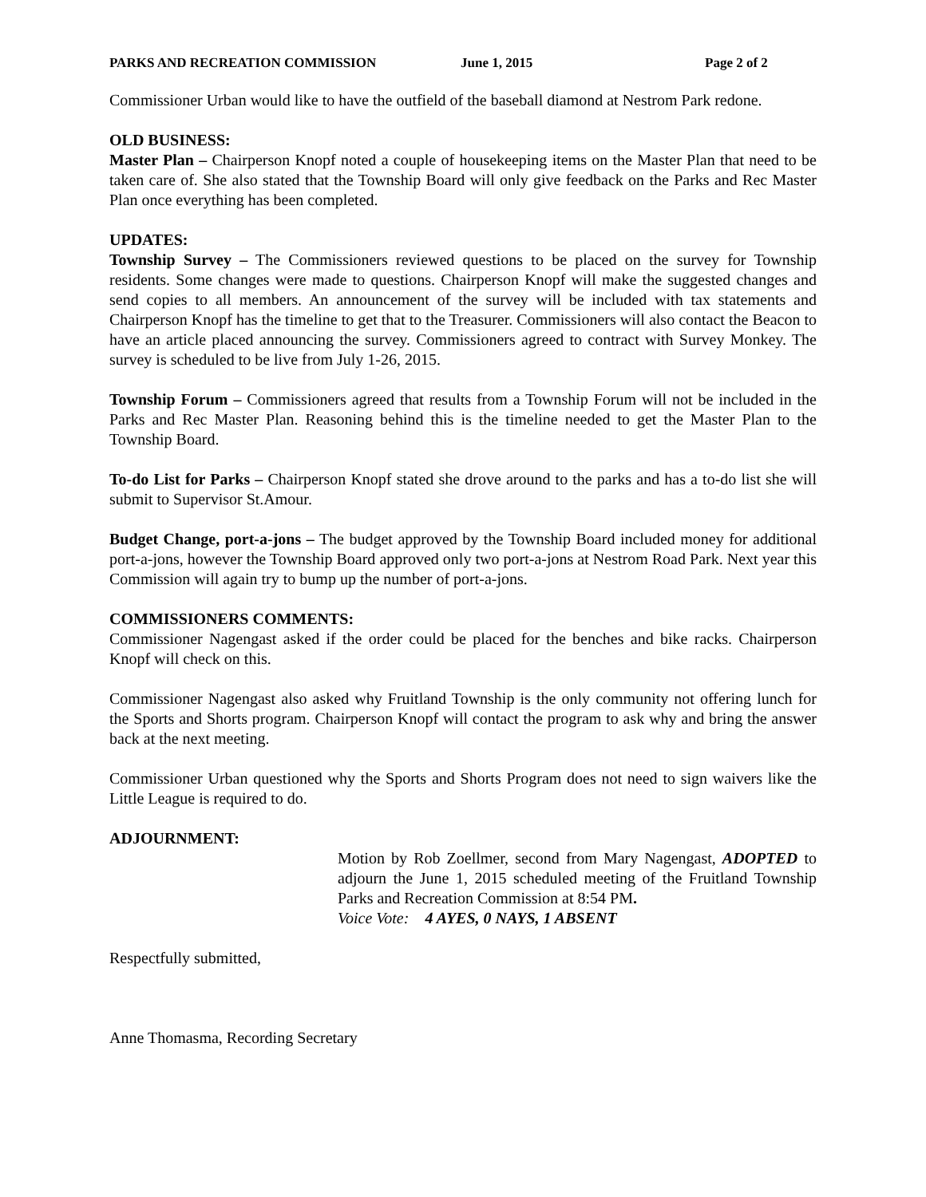PARKS AND RECREATION COMMISSION June 1, 2015 Page 2 of 2
Commissioner Urban would like to have the outfield of the baseball diamond at Nestrom Park redone.
OLD BUSINESS:
Master Plan – Chairperson Knopf noted a couple of housekeeping items on the Master Plan that need to be taken care of. She also stated that the Township Board will only give feedback on the Parks and Rec Master Plan once everything has been completed.
UPDATES:
Township Survey – The Commissioners reviewed questions to be placed on the survey for Township residents. Some changes were made to questions. Chairperson Knopf will make the suggested changes and send copies to all members. An announcement of the survey will be included with tax statements and Chairperson Knopf has the timeline to get that to the Treasurer. Commissioners will also contact the Beacon to have an article placed announcing the survey. Commissioners agreed to contract with Survey Monkey. The survey is scheduled to be live from July 1-26, 2015.
Township Forum – Commissioners agreed that results from a Township Forum will not be included in the Parks and Rec Master Plan. Reasoning behind this is the timeline needed to get the Master Plan to the Township Board.
To-do List for Parks – Chairperson Knopf stated she drove around to the parks and has a to-do list she will submit to Supervisor St.Amour.
Budget Change, port-a-jons – The budget approved by the Township Board included money for additional port-a-jons, however the Township Board approved only two port-a-jons at Nestrom Road Park. Next year this Commission will again try to bump up the number of port-a-jons.
COMMISSIONERS COMMENTS:
Commissioner Nagengast asked if the order could be placed for the benches and bike racks. Chairperson Knopf will check on this.
Commissioner Nagengast also asked why Fruitland Township is the only community not offering lunch for the Sports and Shorts program. Chairperson Knopf will contact the program to ask why and bring the answer back at the next meeting.
Commissioner Urban questioned why the Sports and Shorts Program does not need to sign waivers like the Little League is required to do.
ADJOURNMENT:
Motion by Rob Zoellmer, second from Mary Nagengast, ADOPTED to adjourn the June 1, 2015 scheduled meeting of the Fruitland Township Parks and Recreation Commission at 8:54 PM.
Voice Vote: 4 AYES, 0 NAYS, 1 ABSENT
Respectfully submitted,
Anne Thomasma, Recording Secretary